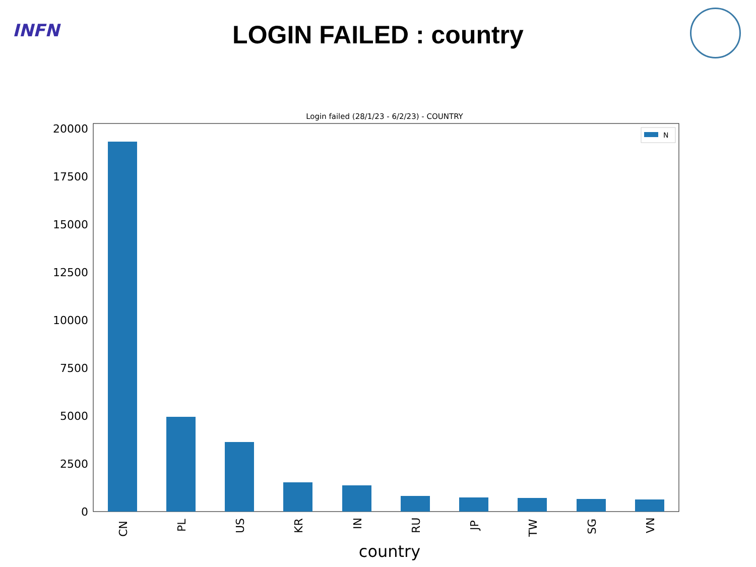INFN
LOGIN FAILED : country
Login failed (28/1/23 - 6/2/23) - COUNTRY
0
2500
5000
7500
10000
12500
15000
17500
20000
CN
PL
US
KR
IN
RU
JP
TW
SG
VN
country
N